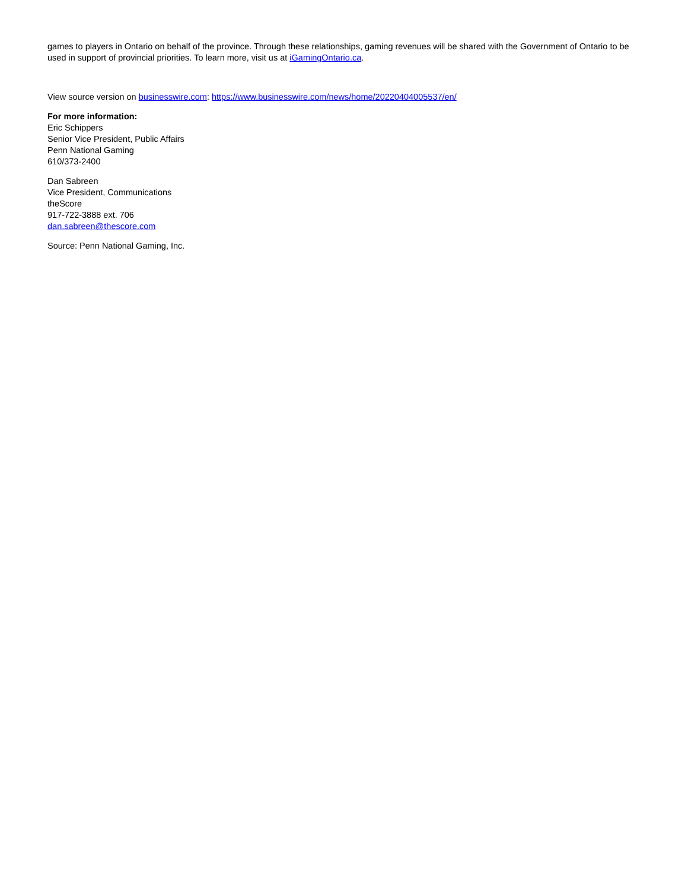games to players in Ontario on behalf of the province. Through these relationships, gaming revenues will be shared with the Government of Ontario to be used in support of provincial priorities. To learn more, visit us at iGamingOntario.ca.
View source version on businesswire.com: https://www.businesswire.com/news/home/20220404005537/en/
For more information:
Eric Schippers
Senior Vice President, Public Affairs
Penn National Gaming
610/373-2400
Dan Sabreen
Vice President, Communications
theScore
917-722-3888 ext. 706
dan.sabreen@thescore.com
Source: Penn National Gaming, Inc.